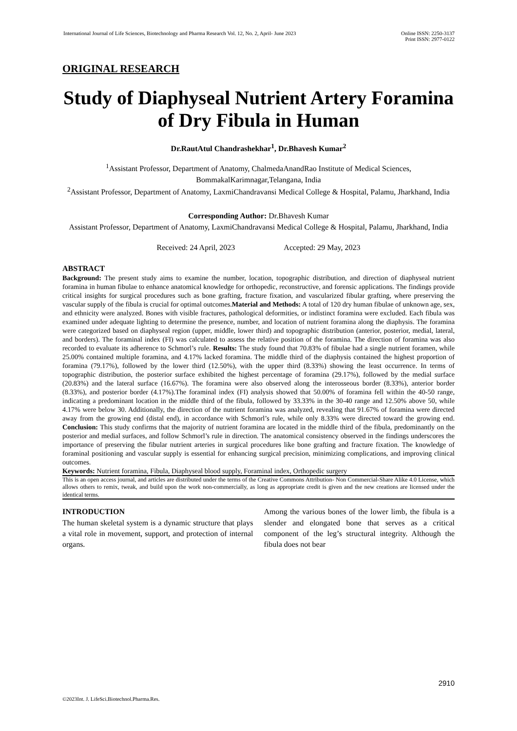International Journal of Life Sciences, Biotechnology and Pharma Research Vol. 12, No. 2, April- June 2023
Online ISSN: 2250-3137
Print ISSN: 2977-0122
ORIGINAL RESEARCH
Study of Diaphyseal Nutrient Artery Foramina of Dry Fibula in Human
Dr.RautAtul Chandrashekhar<sup>1</sup>, Dr.Bhavesh Kumar<sup>2</sup>
<sup>1</sup> Assistant Professor, Department of Anatomy, ChalmedaAnandRao Institute of Medical Sciences, BommakalKarimnagar,Telangana, India
<sup>2</sup> Assistant Professor, Department of Anatomy, LaxmiChandravansi Medical College & Hospital, Palamu, Jharkhand, India
Corresponding Author: Dr.Bhavesh Kumar
Assistant Professor, Department of Anatomy, LaxmiChandravansi Medical College & Hospital, Palamu, Jharkhand, India
Received: 24 April, 2023 Accepted: 29 May, 2023
ABSTRACT
Background: The present study aims to examine the number, location, topographic distribution, and direction of diaphyseal nutrient foramina in human fibulae to enhance anatomical knowledge for orthopedic, reconstructive, and forensic applications. The findings provide critical insights for surgical procedures such as bone grafting, fracture fixation, and vascularized fibular grafting, where preserving the vascular supply of the fibula is crucial for optimal outcomes.Material and Methods: A total of 120 dry human fibulae of unknown age, sex, and ethnicity were analyzed. Bones with visible fractures, pathological deformities, or indistinct foramina were excluded. Each fibula was examined under adequate lighting to determine the presence, number, and location of nutrient foramina along the diaphysis. The foramina were categorized based on diaphyseal region (upper, middle, lower third) and topographic distribution (anterior, posterior, medial, lateral, and borders). The foraminal index (FI) was calculated to assess the relative position of the foramina. The direction of foramina was also recorded to evaluate its adherence to Schmorl’s rule. Results: The study found that 70.83% of fibulae had a single nutrient foramen, while 25.00% contained multiple foramina, and 4.17% lacked foramina. The middle third of the diaphysis contained the highest proportion of foramina (79.17%), followed by the lower third (12.50%), with the upper third (8.33%) showing the least occurrence. In terms of topographic distribution, the posterior surface exhibited the highest percentage of foramina (29.17%), followed by the medial surface (20.83%) and the lateral surface (16.67%). The foramina were also observed along the interosseous border (8.33%), anterior border (8.33%), and posterior border (4.17%).The foraminal index (FI) analysis showed that 50.00% of foramina fell within the 40-50 range, indicating a predominant location in the middle third of the fibula, followed by 33.33% in the 30-40 range and 12.50% above 50, while 4.17% were below 30. Additionally, the direction of the nutrient foramina was analyzed, revealing that 91.67% of foramina were directed away from the growing end (distal end), in accordance with Schmorl’s rule, while only 8.33% were directed toward the growing end. Conclusion: This study confirms that the majority of nutrient foramina are located in the middle third of the fibula, predominantly on the posterior and medial surfaces, and follow Schmorl’s rule in direction. The anatomical consistency observed in the findings underscores the importance of preserving the fibular nutrient arteries in surgical procedures like bone grafting and fracture fixation. The knowledge of foraminal positioning and vascular supply is essential for enhancing surgical precision, minimizing complications, and improving clinical outcomes.
Keywords: Nutrient foramina, Fibula, Diaphyseal blood supply, Foraminal index, Orthopedic surgery
This is an open access journal, and articles are distributed under the terms of the Creative Commons Attribution- Non Commercial-Share Alike 4.0 License, which allows others to remix, tweak, and build upon the work non-commercially, as long as appropriate credit is given and the new creations are licensed under the identical terms.
INTRODUCTION
The human skeletal system is a dynamic structure that plays a vital role in movement, support, and protection of internal organs.
Among the various bones of the lower limb, the fibula is a slender and elongated bone that serves as a critical component of the leg’s structural integrity. Although the fibula does not bear
2910
©2023Int. J. LifeSci.Biotechnol.Pharma.Res.